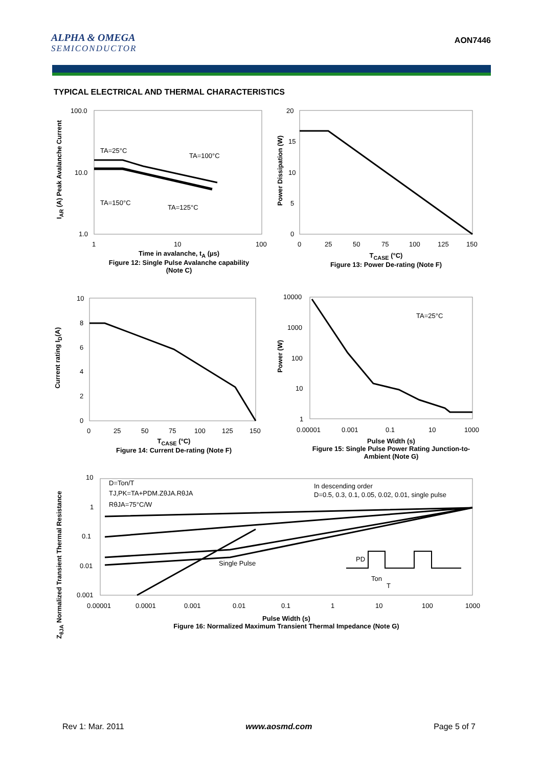ALPHA & OMEGA
SEMICONDUCTOR
AON7446
TYPICAL ELECTRICAL AND THERMAL CHARACTERISTICS
100.0
10.0
1.0
1
10
100
TA=25°C
TA=100°C
TA=150°C
TA=125°C
Time in avalanche, t<sub>A</sub> (µs)
Figure 12: Single Pulse Avalanche capability
(Note C)
20
15
10
5
0
0
25
50
75
100
125
150
T<sub>CASE</sub> (°C)
Figure 13: Power De-rating (Note F)
10
8
6
4
2
0
0
25
50
75
100
125
150
T<sub>CASE</sub> (°C)
Figure 14: Current De-rating (Note F)
Current rating I<sub>D</sub>(A)
10000
1000
100
10
1
TA=25°C
0.00001
0.001
0.1
10
1000
Pulse Width (s)
Figure 15: Single Pulse Power Rating Junction-to-Ambient (Note G)
10
1
0.1
0.01
0.001
D=Ton/T
TJ,PK=TA+PDM.ZθJA.RθJA
RθJA=75°C/W
In descending order
D=0.5, 0.3, 0.1, 0.05, 0.02, 0.01, single pulse
Single Pulse
PD
Ton
T
0.00001
0.0001
0.001
0.01
0.1
1
10
100
1000
Pulse Width (s)
Figure 16: Normalized Maximum Transient Thermal Impedance (Note G)
I<sub>AR</sub> (A) Peak Avalanche Current
Power Dissipation (W)
Power (W)
Z<sub>θJA</sub> Normalized Transient Thermal Resistance
Rev 1: Mar. 2011 www.aosmd.com Page 5 of 7